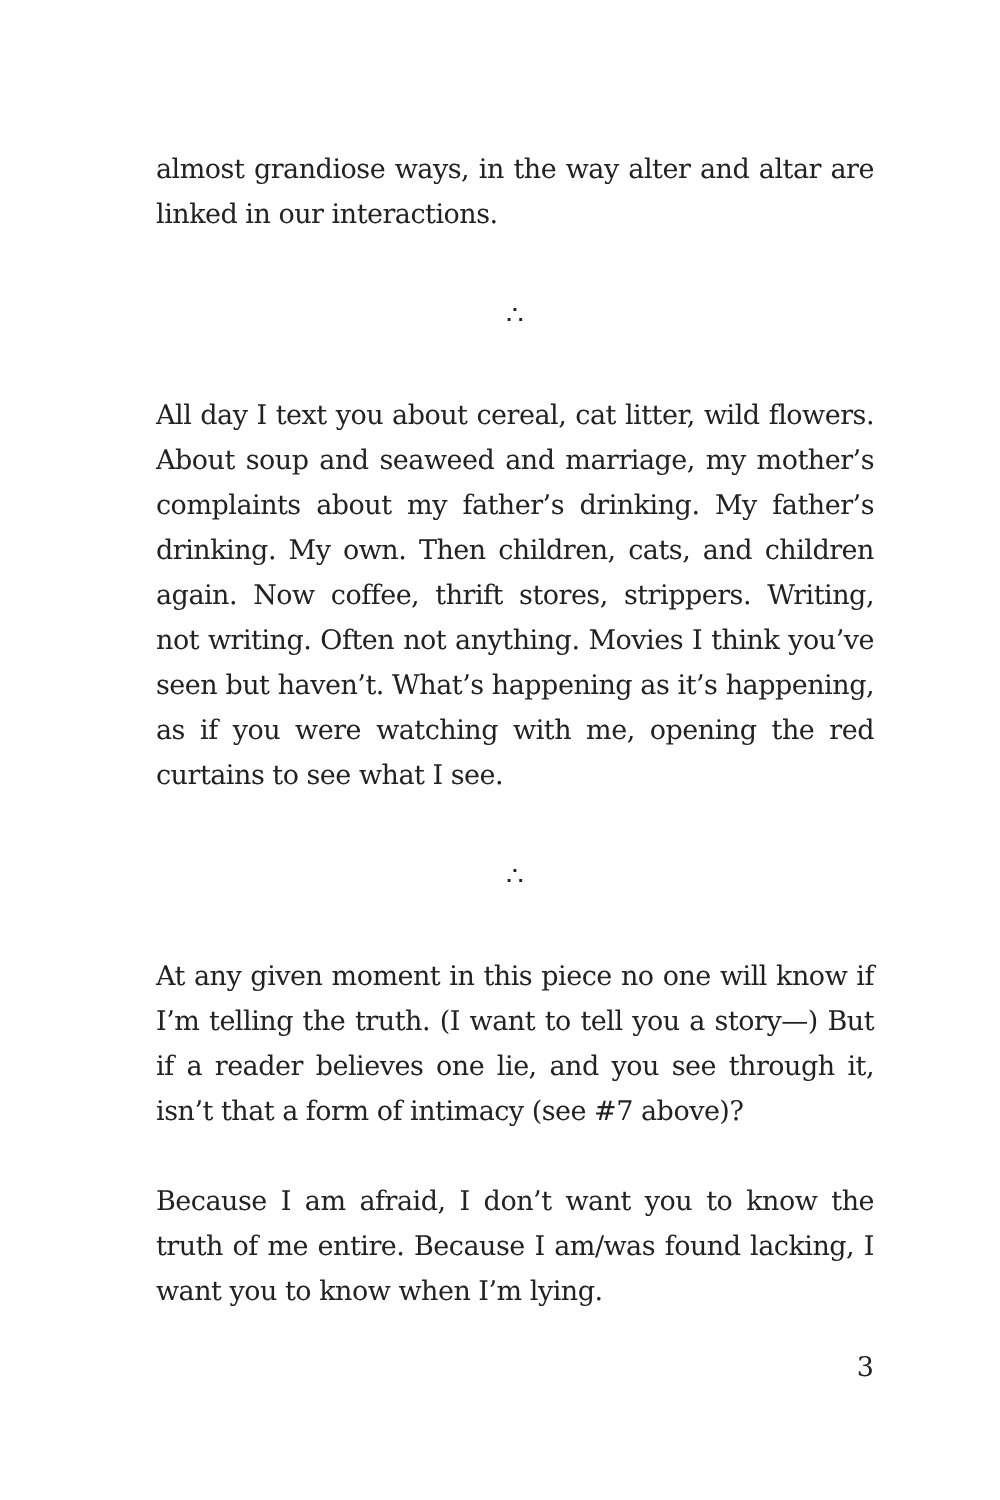almost grandiose ways, in the way alter and altar are linked in our interactions.
∴
All day I text you about cereal, cat litter, wild flowers. About soup and seaweed and marriage, my mother’s complaints about my father’s drinking. My father’s drinking. My own. Then children, cats, and children again. Now coffee, thrift stores, strippers. Writing, not writing. Often not anything. Movies I think you’ve seen but haven’t. What’s happening as it’s happening, as if you were watching with me, opening the red curtains to see what I see.
∴
At any given moment in this piece no one will know if I’m telling the truth. (I want to tell you a story—) But if a reader believes one lie, and you see through it, isn’t that a form of intimacy (see #7 above)?
Because I am afraid, I don’t want you to know the truth of me entire. Because I am/was found lacking, I want you to know when I’m lying.
3